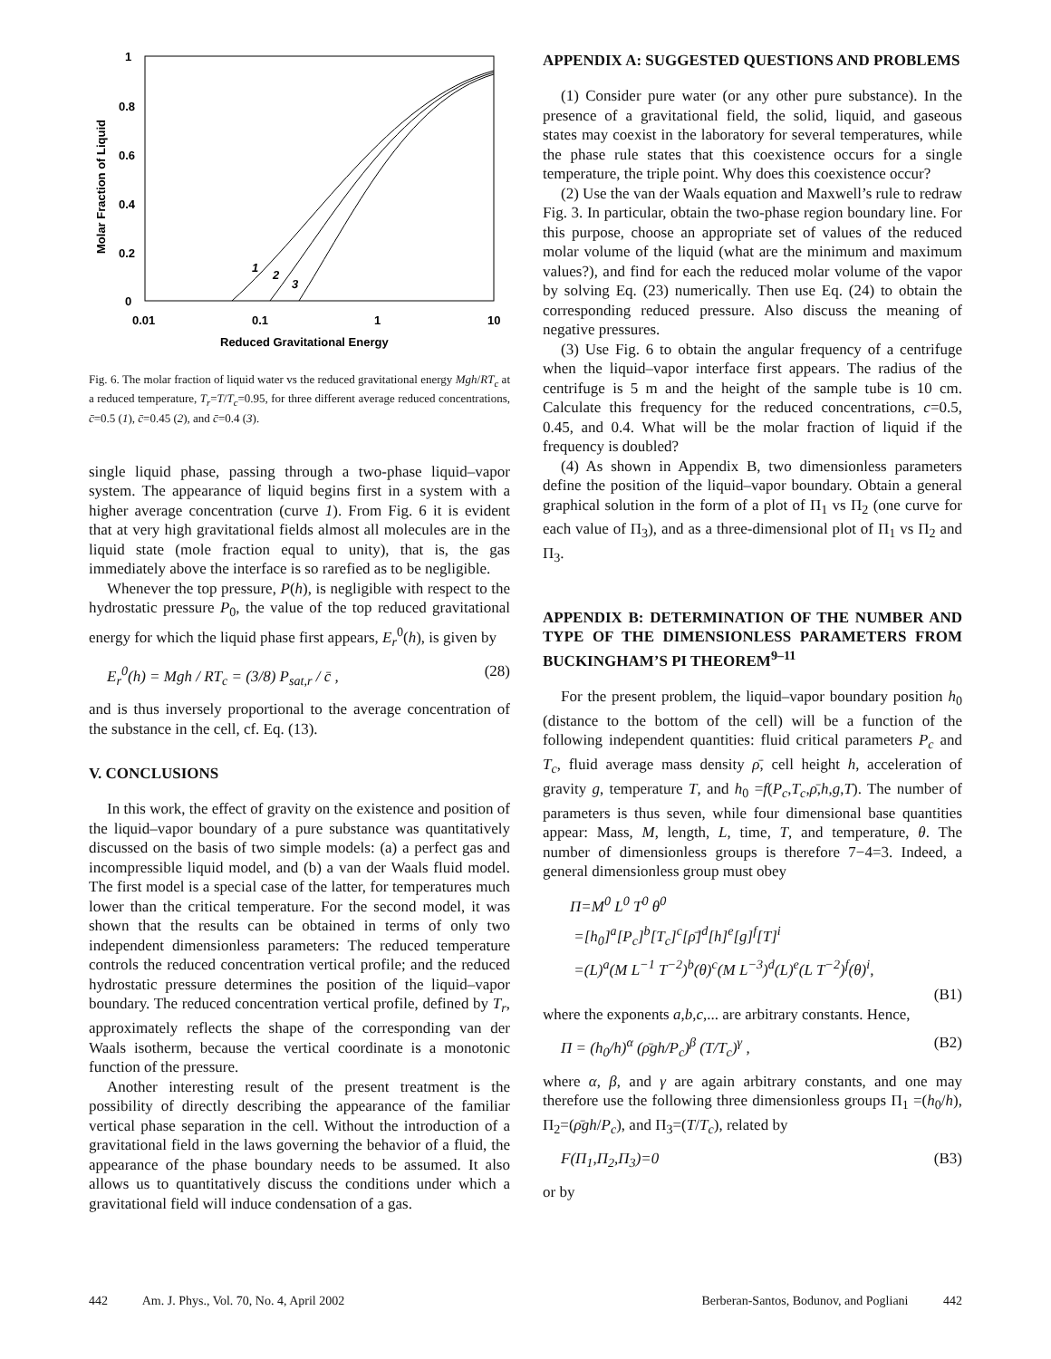1
0.8
0.6
0.4
0.2
0
0.01
0.1
1
10
Reduced Gravitational Energy
Molar Fraction of Liquid
1
2
3
Fig. 6. The molar fraction of liquid water vs the reduced gravitational energy Mgh/RT<sub>c</sub> at a reduced temperature, T<sub>r</sub>=T/T<sub>c</sub>=0.95, for three different average reduced concentrations, c̄=0.5 (1), c̄=0.45 (2), and c̄=0.4 (3).
single liquid phase, passing through a two-phase liquid–vapor system. The appearance of liquid begins first in a system with a higher average concentration (curve 1). From Fig. 6 it is evident that at very high gravitational fields almost all molecules are in the liquid state (mole fraction equal to unity), that is, the gas immediately above the interface is so rarefied as to be negligible.
Whenever the top pressure, P(h), is negligible with respect to the hydrostatic pressure P<sub>0</sub>, the value of the top reduced gravitational energy for which the liquid phase first appears, E<sub>r</sub><sup>0</sup>(h), is given by
E<sub>r</sub><sup>0</sup>(h) = Mgh / RT<sub>c</sub> = (3/8) P<sub>sat,r</sub> / c̄ , (28)
and is thus inversely proportional to the average concentration of the substance in the cell, cf. Eq. (13).
V. CONCLUSIONS
In this work, the effect of gravity on the existence and position of the liquid–vapor boundary of a pure substance was quantitatively discussed on the basis of two simple models: (a) a perfect gas and incompressible liquid model, and (b) a van der Waals fluid model. The first model is a special case of the latter, for temperatures much lower than the critical temperature. For the second model, it was shown that the results can be obtained in terms of only two independent dimensionless parameters: The reduced temperature controls the reduced concentration vertical profile; and the reduced hydrostatic pressure determines the position of the liquid–vapor boundary. The reduced concentration vertical profile, defined by T<sub>r</sub>, approximately reflects the shape of the corresponding van der Waals isotherm, because the vertical coordinate is a monotonic function of the pressure.
Another interesting result of the present treatment is the possibility of directly describing the appearance of the familiar vertical phase separation in the cell. Without the introduction of a gravitational field in the laws governing the behavior of a fluid, the appearance of the phase boundary needs to be assumed. It also allows us to quantitatively discuss the conditions under which a gravitational field will induce condensation of a gas.
APPENDIX A: SUGGESTED QUESTIONS AND PROBLEMS
(1) Consider pure water (or any other pure substance). In the presence of a gravitational field, the solid, liquid, and gaseous states may coexist in the laboratory for several temperatures, while the phase rule states that this coexistence occurs for a single temperature, the triple point. Why does this coexistence occur?
(2) Use the van der Waals equation and Maxwell’s rule to redraw Fig. 3. In particular, obtain the two-phase region boundary line. For this purpose, choose an appropriate set of values of the reduced molar volume of the liquid (what are the minimum and maximum values?), and find for each the reduced molar volume of the vapor by solving Eq. (23) numerically. Then use Eq. (24) to obtain the corresponding reduced pressure. Also discuss the meaning of negative pressures.
(3) Use Fig. 6 to obtain the angular frequency of a centrifuge when the liquid–vapor interface first appears. The radius of the centrifuge is 5 m and the height of the sample tube is 10 cm. Calculate this frequency for the reduced concentrations, c=0.5, 0.45, and 0.4. What will be the molar fraction of liquid if the frequency is doubled?
(4) As shown in Appendix B, two dimensionless parameters define the position of the liquid–vapor boundary. Obtain a general graphical solution in the form of a plot of Π<sub>1</sub> vs Π<sub>2</sub> (one curve for each value of Π<sub>3</sub>), and as a three-dimensional plot of Π<sub>1</sub> vs Π<sub>2</sub> and Π<sub>3</sub>.
APPENDIX B: DETERMINATION OF THE NUMBER AND TYPE OF THE DIMENSIONLESS PARAMETERS FROM BUCKINGHAM’S PI THEOREM<sup>9–11</sup>
For the present problem, the liquid–vapor boundary position h<sub>0</sub> (distance to the bottom of the cell) will be a function of the following independent quantities: fluid critical parameters P<sub>c</sub> and T<sub>c</sub>, fluid average mass density ρ̄, cell height h, acceleration of gravity g, temperature T, and h<sub>0</sub> =f(P<sub>c</sub>,T<sub>c</sub>,ρ̄,h,g,T). The number of parameters is thus seven, while four dimensional base quantities appear: Mass, M, length, L, time, T, and temperature, θ. The number of dimensionless groups is therefore 7−4=3. Indeed, a general dimensionless group must obey
Π=M<sup>0</sup> L<sup>0</sup> T<sup>0</sup> θ<sup>0</sup>
=[h<sub>0</sub>]<sup>a</sup>[P<sub>c</sub>]<sup>b</sup>[T<sub>c</sub>]<sup>c</sup>[ρ̄]<sup>d</sup>[h]<sup>e</sup>[g]<sup>f</sup>[T]<sup>i</sup>
=(L)<sup>a</sup>(M L<sup>−1</sup> T<sup>−2</sup>)<sup>b</sup>(θ)<sup>c</sup>(M L<sup>−3</sup>)<sup>d</sup>(L)<sup>e</sup>(L T<sup>−2</sup>)<sup>f</sup>(θ)<sup>i</sup>,
(B1)
where the exponents a,b,c,... are arbitrary constants. Hence,
Π = (h<sub>0</sub>/h)<sup>α</sup> (ρ̄gh/P<sub>c</sub>)<sup>β</sup> (T/T<sub>c</sub>)<sup>γ</sup> , (B2)
where α, β, and γ are again arbitrary constants, and one may therefore use the following three dimensionless groups Π<sub>1</sub> =(h<sub>0</sub>/h), Π<sub>2</sub>=(ρ̄gh/P<sub>c</sub>), and Π<sub>3</sub>=(T/T<sub>c</sub>), related by
F(Π<sub>1</sub>,Π<sub>2</sub>,Π<sub>3</sub>)=0 (B3)
or by
442 Am. J. Phys., Vol. 70, No. 4, April 2002 Berberan-Santos, Bodunov, and Pogliani 442